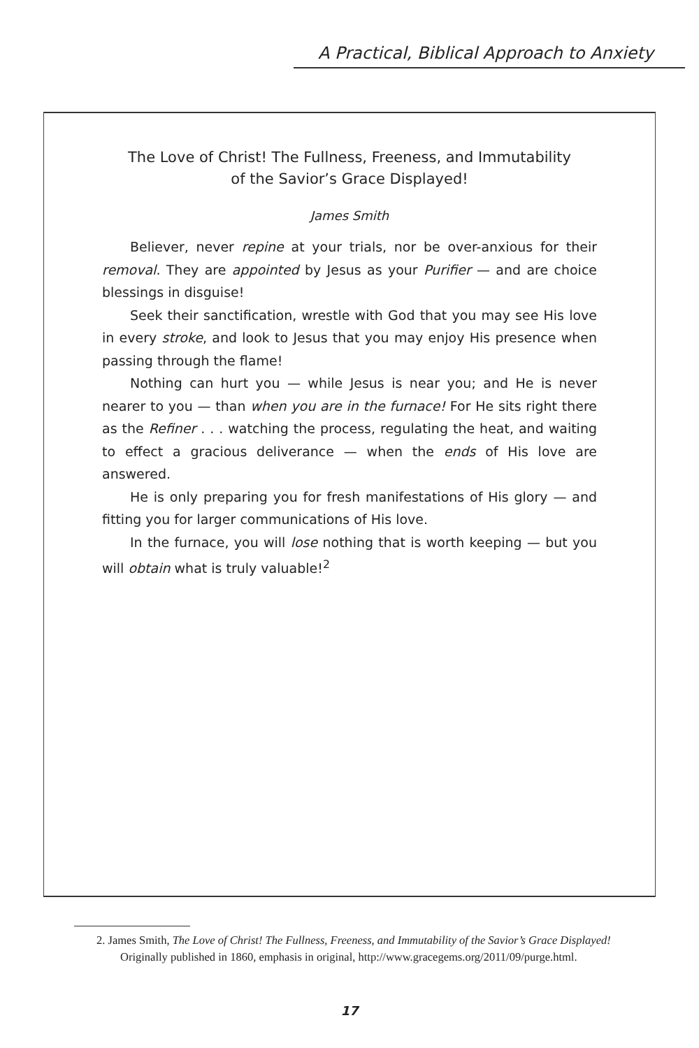A Practical, Biblical Approach to Anxiety
The Love of Christ! The Fullness, Freeness, and Immutability
of the Savior’s Grace Displayed!
James Smith
Believer, never repine at your trials, nor be over-anxious for their removal. They are appointed by Jesus as your Purifier — and are choice blessings in disguise!
Seek their sanctification, wrestle with God that you may see His love in every stroke, and look to Jesus that you may enjoy His presence when passing through the flame!
Nothing can hurt you — while Jesus is near you; and He is never nearer to you — than when you are in the furnace! For He sits right there as the Refiner . . . watching the process, regulating the heat, and waiting to effect a gracious deliverance — when the ends of His love are answered.
He is only preparing you for fresh manifestations of His glory — and fitting you for larger communications of His love.
In the furnace, you will lose nothing that is worth keeping — but you will obtain what is truly valuable!<sup>2</sup>
2. James Smith, The Love of Christ! The Fullness, Freeness, and Immutability of the Savior’s Grace Displayed! Originally published in 1860, emphasis in original, http://www.gracegems.org/2011/09/purge.html.
17